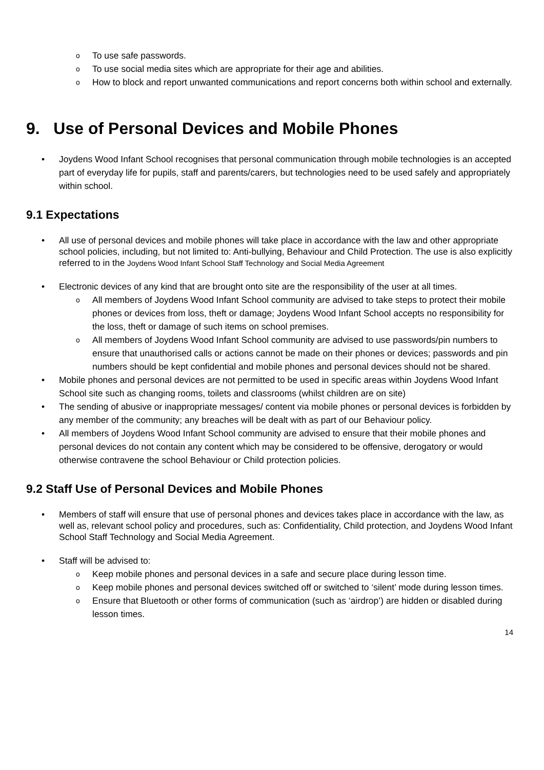o To use safe passwords.
o To use social media sites which are appropriate for their age and abilities.
o How to block and report unwanted communications and report concerns both within school and externally.
9. Use of Personal Devices and Mobile Phones
• Joydens Wood Infant School recognises that personal communication through mobile technologies is an accepted part of everyday life for pupils, staff and parents/carers, but technologies need to be used safely and appropriately within school.
9.1 Expectations
• All use of personal devices and mobile phones will take place in accordance with the law and other appropriate school policies, including, but not limited to: Anti-bullying, Behaviour and Child Protection. The use is also explicitly referred to in the Joydens Wood Infant School Staff Technology and Social Media Agreement
• Electronic devices of any kind that are brought onto site are the responsibility of the user at all times.
o All members of Joydens Wood Infant School community are advised to take steps to protect their mobile phones or devices from loss, theft or damage; Joydens Wood Infant School accepts no responsibility for the loss, theft or damage of such items on school premises.
o All members of Joydens Wood Infant School community are advised to use passwords/pin numbers to ensure that unauthorised calls or actions cannot be made on their phones or devices; passwords and pin numbers should be kept confidential and mobile phones and personal devices should not be shared.
• Mobile phones and personal devices are not permitted to be used in specific areas within Joydens Wood Infant School site such as changing rooms, toilets and classrooms (whilst children are on site)
• The sending of abusive or inappropriate messages/ content via mobile phones or personal devices is forbidden by any member of the community; any breaches will be dealt with as part of our Behaviour policy.
• All members of Joydens Wood Infant School community are advised to ensure that their mobile phones and personal devices do not contain any content which may be considered to be offensive, derogatory or would otherwise contravene the school Behaviour or Child protection policies.
9.2 Staff Use of Personal Devices and Mobile Phones
• Members of staff will ensure that use of personal phones and devices takes place in accordance with the law, as well as, relevant school policy and procedures, such as: Confidentiality, Child protection, and Joydens Wood Infant School Staff Technology and Social Media Agreement.
• Staff will be advised to:
o Keep mobile phones and personal devices in a safe and secure place during lesson time.
o Keep mobile phones and personal devices switched off or switched to ‘silent’ mode during lesson times.
o Ensure that Bluetooth or other forms of communication (such as ‘airdrop’) are hidden or disabled during lesson times.
14